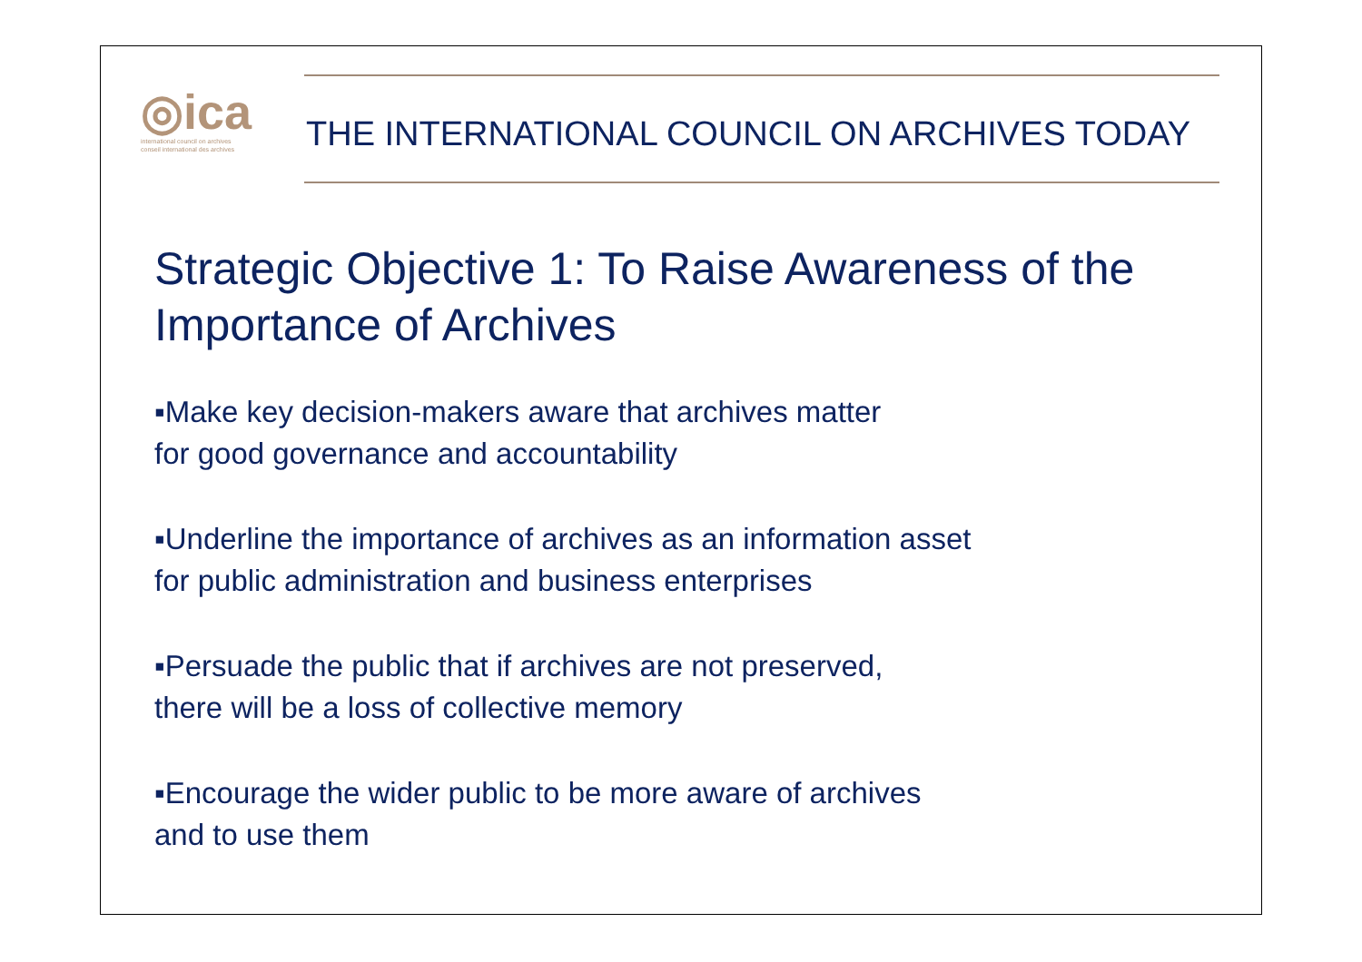◎ica
international council on archives
conseil international des archives
THE INTERNATIONAL COUNCIL ON ARCHIVES TODAY
Strategic Objective 1: To Raise Awareness of the Importance of Archives
▪Make key decision-makers aware that archives matter
for good governance and accountability
▪Underline the importance of archives as an information asset
for public administration and business enterprises
▪Persuade the public that if archives are not preserved,
there will be a loss of collective memory
▪Encourage the wider public to be more aware of archives
and to use them